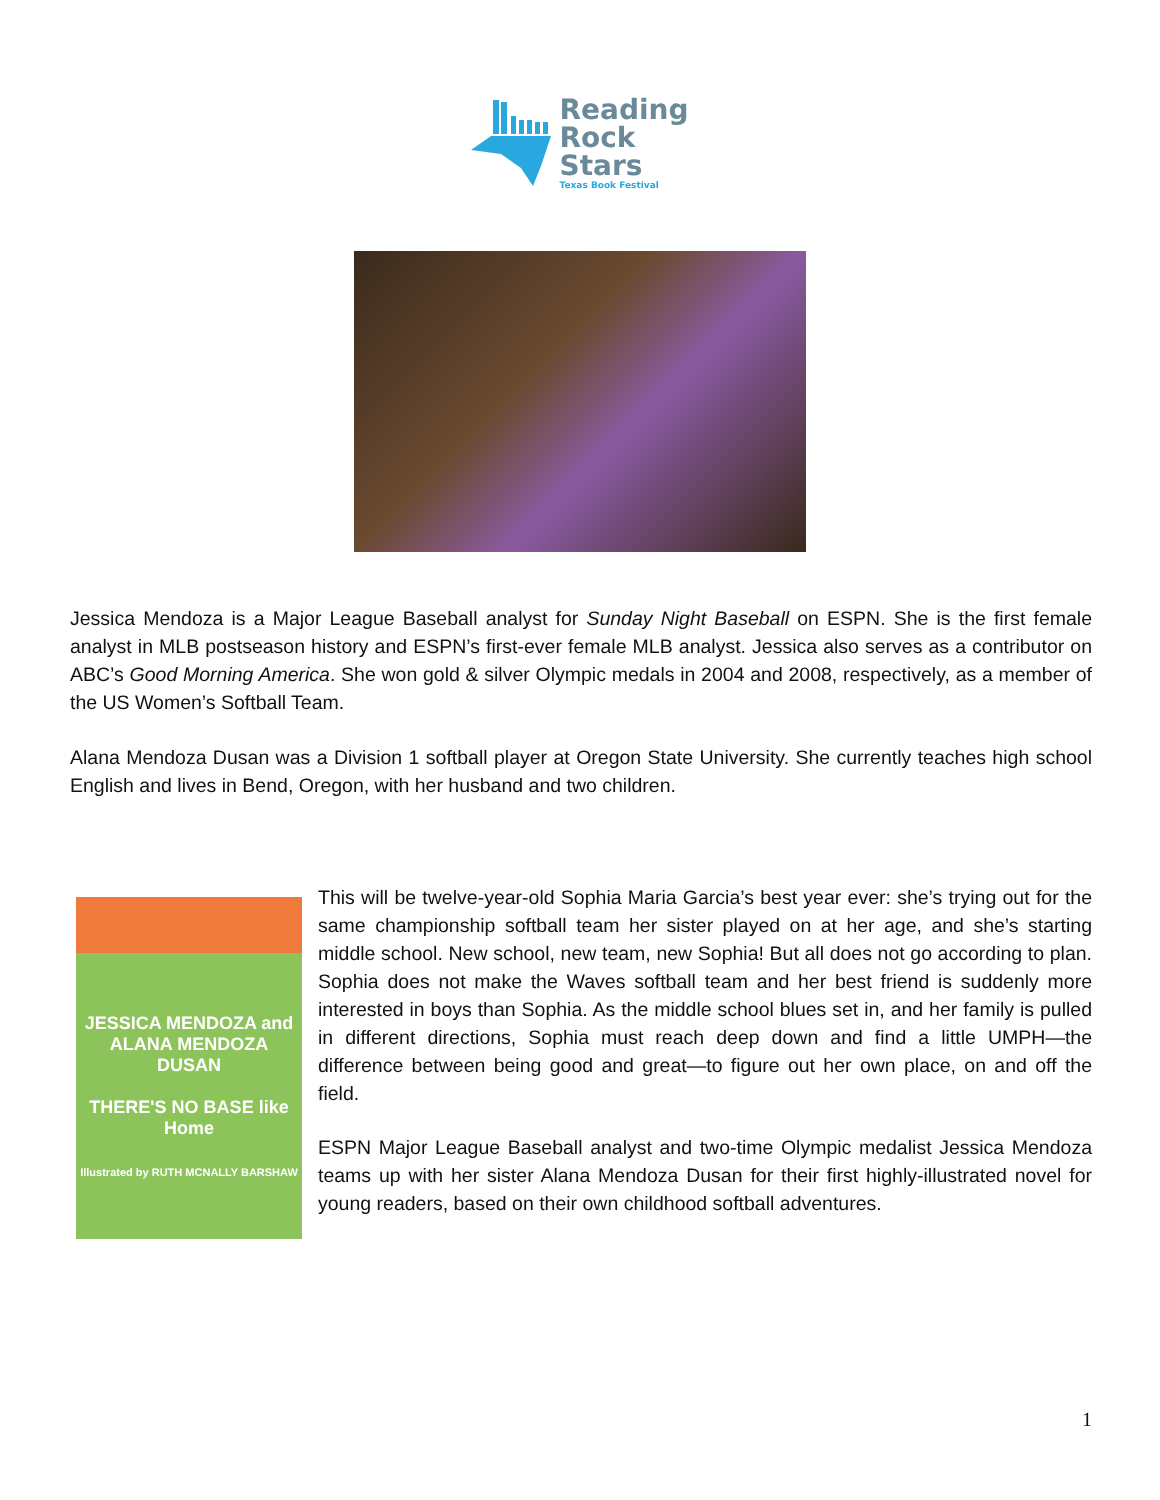Reading
Rock
Stars
Texas Book Festival
Jessica Mendoza is a Major League Baseball analyst for Sunday Night Baseball on ESPN. She is the first female analyst in MLB postseason history and ESPN’s first-ever female MLB analyst. Jessica also serves as a contributor on ABC’s Good Morning America. She won gold & silver Olympic medals in 2004 and 2008, respectively, as a member of the US Women’s Softball Team.
Alana Mendoza Dusan was a Division 1 softball player at Oregon State University. She currently teaches high school English and lives in Bend, Oregon, with her husband and two children.
JESSICA MENDOZA and ALANA MENDOZA DUSAN
THERE'S NO BASE like Home
Illustrated by RUTH MCNALLY BARSHAW
This will be twelve-year-old Sophia Maria Garcia’s best year ever: she’s trying out for the same championship softball team her sister played on at her age, and she’s starting middle school. New school, new team, new Sophia! But all does not go according to plan. Sophia does not make the Waves softball team and her best friend is suddenly more interested in boys than Sophia. As the middle school blues set in, and her family is pulled in different directions, Sophia must reach deep down and find a little UMPH—the difference between being good and great—to figure out her own place, on and off the field.
ESPN Major League Baseball analyst and two-time Olympic medalist Jessica Mendoza teams up with her sister Alana Mendoza Dusan for their first highly-illustrated novel for young readers, based on their own childhood softball adventures.
1